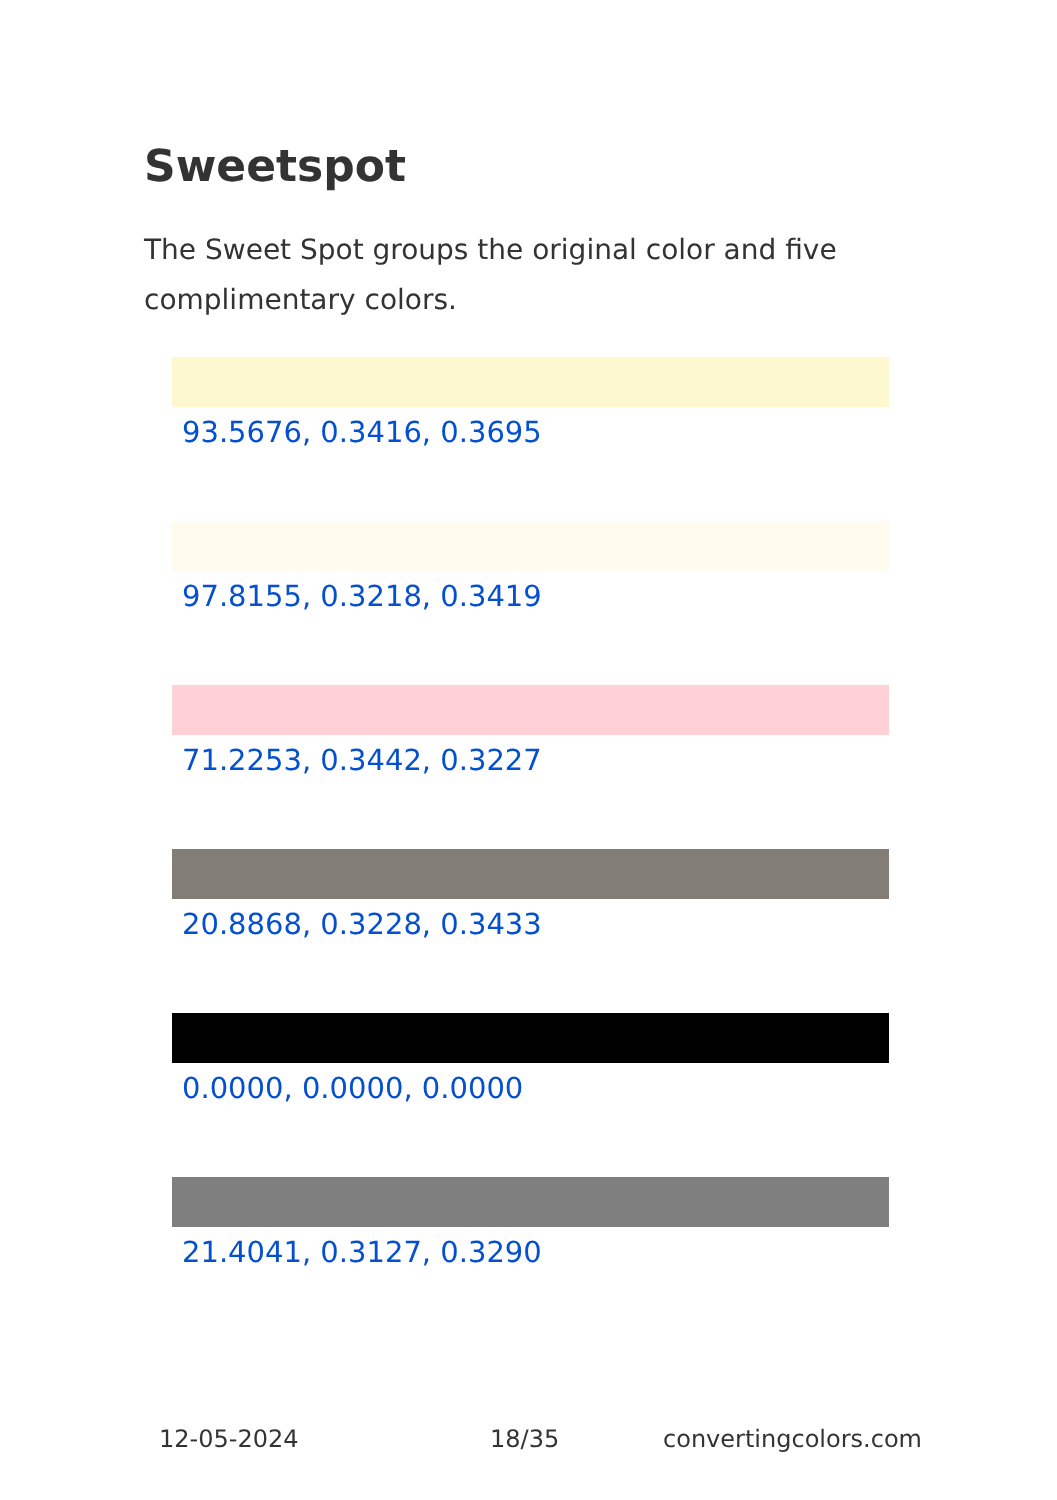Sweetspot
The Sweet Spot groups the original color and five complimentary colors.
93.5676, 0.3416, 0.3695
97.8155, 0.3218, 0.3419
71.2253, 0.3442, 0.3227
20.8868, 0.3228, 0.3433
0.0000, 0.0000, 0.0000
21.4041, 0.3127, 0.3290
12-05-2024 18/35 convertingcolors.com